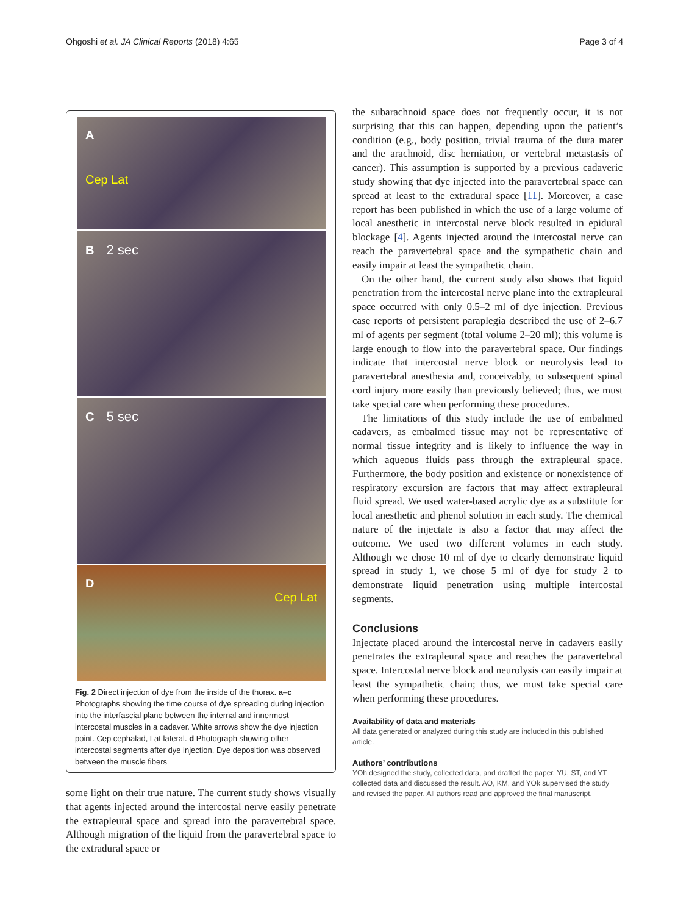Ohgoshi et al. JA Clinical Reports (2018) 4:65
Page 3 of 4
A
Cep Lat
B 2 sec
C 5 sec
D
Cep Lat
Fig. 2 Direct injection of dye from the inside of the thorax. a–c Photographs showing the time course of dye spreading during injection into the interfascial plane between the internal and innermost intercostal muscles in a cadaver. White arrows show the dye injection point. Cep cephalad, Lat lateral. d Photograph showing other intercostal segments after dye injection. Dye deposition was observed between the muscle fibers
some light on their true nature. The current study shows visually that agents injected around the intercostal nerve easily penetrate the extrapleural space and spread into the paravertebral space. Although migration of the liquid from the paravertebral space to the extradural space or
the subarachnoid space does not frequently occur, it is not surprising that this can happen, depending upon the patient’s condition (e.g., body position, trivial trauma of the dura mater and the arachnoid, disc herniation, or vertebral metastasis of cancer). This assumption is supported by a previous cadaveric study showing that dye injected into the paravertebral space can spread at least to the extradural space [11]. Moreover, a case report has been published in which the use of a large volume of local anesthetic in intercostal nerve block resulted in epidural blockage [4]. Agents injected around the intercostal nerve can reach the paravertebral space and the sympathetic chain and easily impair at least the sympathetic chain.
On the other hand, the current study also shows that liquid penetration from the intercostal nerve plane into the extrapleural space occurred with only 0.5–2 ml of dye injection. Previous case reports of persistent paraplegia described the use of 2–6.7 ml of agents per segment (total volume 2–20 ml); this volume is large enough to flow into the paravertebral space. Our findings indicate that intercostal nerve block or neurolysis lead to paravertebral anesthesia and, conceivably, to subsequent spinal cord injury more easily than previously believed; thus, we must take special care when performing these procedures.
The limitations of this study include the use of embalmed cadavers, as embalmed tissue may not be representative of normal tissue integrity and is likely to influence the way in which aqueous fluids pass through the extrapleural space. Furthermore, the body position and existence or nonexistence of respiratory excursion are factors that may affect extrapleural fluid spread. We used water-based acrylic dye as a substitute for local anesthetic and phenol solution in each study. The chemical nature of the injectate is also a factor that may affect the outcome. We used two different volumes in each study. Although we chose 10 ml of dye to clearly demonstrate liquid spread in study 1, we chose 5 ml of dye for study 2 to demonstrate liquid penetration using multiple intercostal segments.
Conclusions
Injectate placed around the intercostal nerve in cadavers easily penetrates the extrapleural space and reaches the paravertebral space. Intercostal nerve block and neurolysis can easily impair at least the sympathetic chain; thus, we must take special care when performing these procedures.
Availability of data and materials
All data generated or analyzed during this study are included in this published article.
Authors’ contributions
YOh designed the study, collected data, and drafted the paper. YU, ST, and YT collected data and discussed the result. AO, KM, and YOk supervised the study and revised the paper. All authors read and approved the final manuscript.